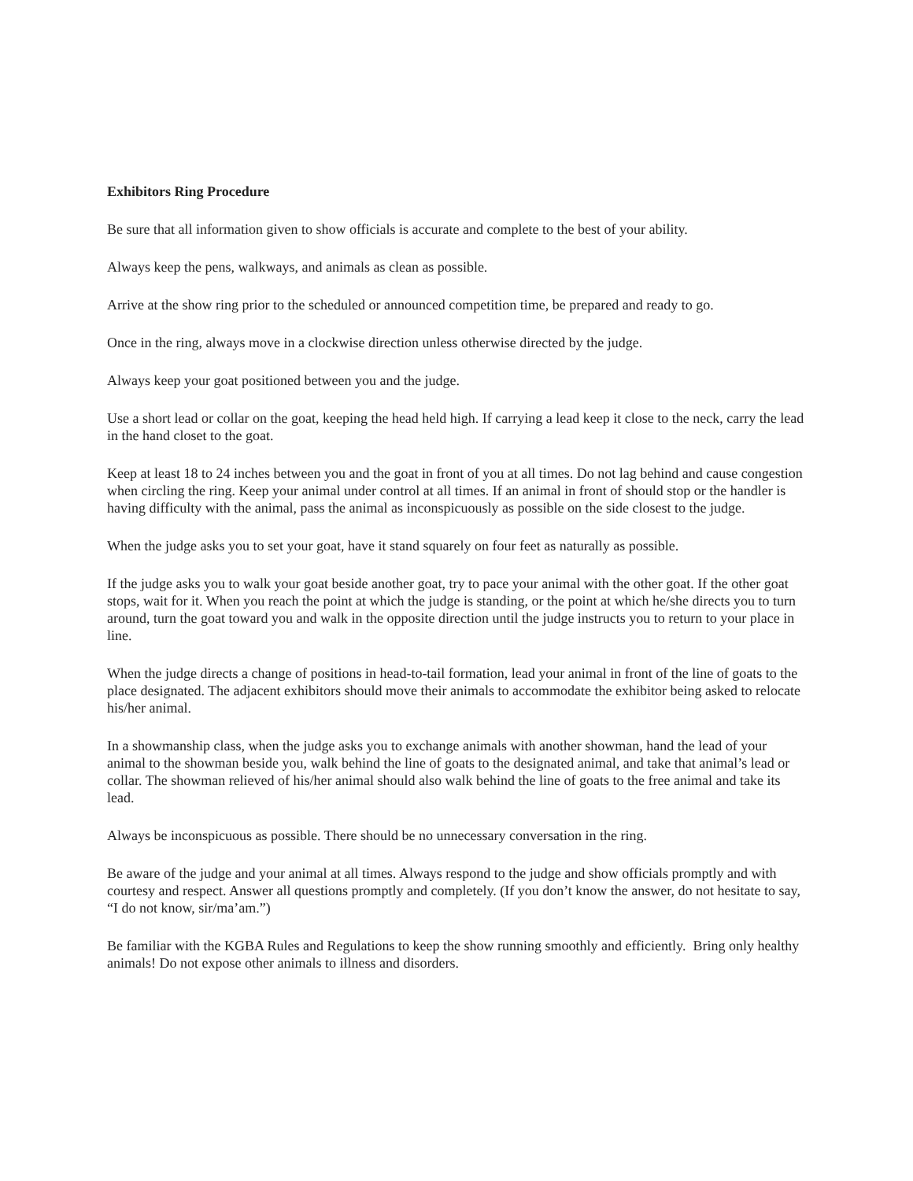Exhibitors Ring Procedure
Be sure that all information given to show officials is accurate and complete to the best of your ability.
Always keep the pens, walkways, and animals as clean as possible.
Arrive at the show ring prior to the scheduled or announced competition time, be prepared and ready to go.
Once in the ring, always move in a clockwise direction unless otherwise directed by the judge.
Always keep your goat positioned between you and the judge.
Use a short lead or collar on the goat, keeping the head held high. If carrying a lead keep it close to the neck, carry the lead in the hand closet to the goat.
Keep at least 18 to 24 inches between you and the goat in front of you at all times. Do not lag behind and cause congestion when circling the ring. Keep your animal under control at all times. If an animal in front of should stop or the handler is having difficulty with the animal, pass the animal as inconspicuously as possible on the side closest to the judge.
When the judge asks you to set your goat, have it stand squarely on four feet as naturally as possible.
If the judge asks you to walk your goat beside another goat, try to pace your animal with the other goat. If the other goat stops, wait for it. When you reach the point at which the judge is standing, or the point at which he/she directs you to turn around, turn the goat toward you and walk in the opposite direction until the judge instructs you to return to your place in line.
When the judge directs a change of positions in head-to-tail formation, lead your animal in front of the line of goats to the place designated. The adjacent exhibitors should move their animals to accommodate the exhibitor being asked to relocate his/her animal.
In a showmanship class, when the judge asks you to exchange animals with another showman, hand the lead of your animal to the showman beside you, walk behind the line of goats to the designated animal, and take that animal’s lead or collar. The showman relieved of his/her animal should also walk behind the line of goats to the free animal and take its lead.
Always be inconspicuous as possible. There should be no unnecessary conversation in the ring.
Be aware of the judge and your animal at all times. Always respond to the judge and show officials promptly and with courtesy and respect. Answer all questions promptly and completely. (If you don’t know the answer, do not hesitate to say, “I do not know, sir/ma’am.”)
Be familiar with the KGBA Rules and Regulations to keep the show running smoothly and efficiently. Bring only healthy animals! Do not expose other animals to illness and disorders.